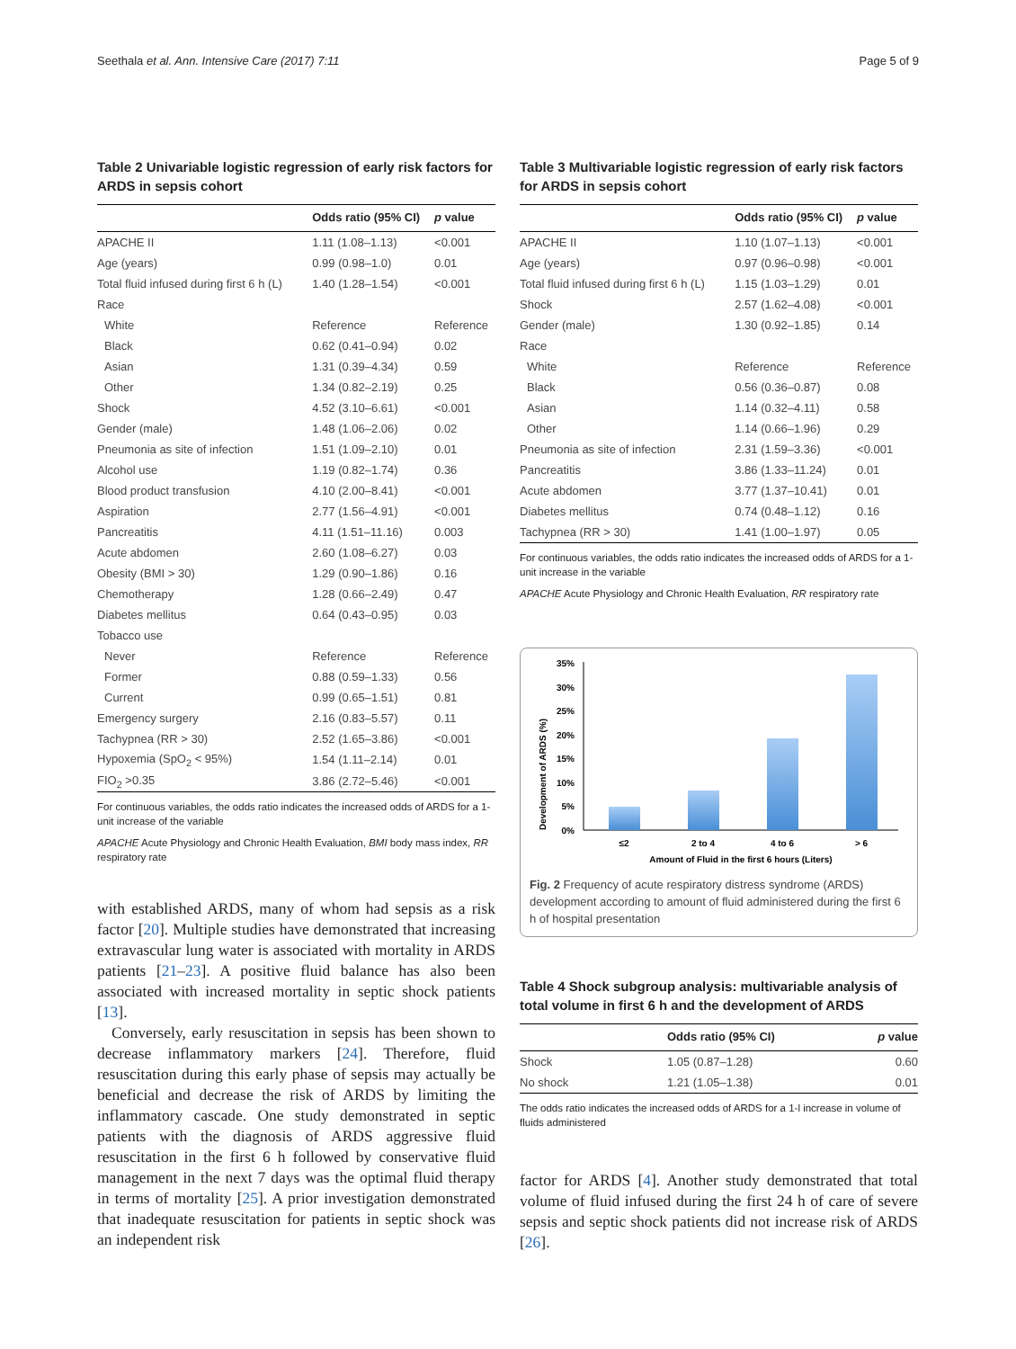Seethala et al. Ann. Intensive Care (2017) 7:11 Page 5 of 9
Table 2 Univariable logistic regression of early risk factors for ARDS in sepsis cohort
| | Odds ratio (95% CI) | p value |
| --- | --- | --- |
| APACHE II | 1.11 (1.08–1.13) | <0.001 |
| Age (years) | 0.99 (0.98–1.0) | 0.01 |
| Total fluid infused during first 6 h (L) | 1.40 (1.28–1.54) | <0.001 |
| Race | | |
| White | Reference | Reference |
| Black | 0.62 (0.41–0.94) | 0.02 |
| Asian | 1.31 (0.39–4.34) | 0.59 |
| Other | 1.34 (0.82–2.19) | 0.25 |
| Shock | 4.52 (3.10–6.61) | <0.001 |
| Gender (male) | 1.48 (1.06–2.06) | 0.02 |
| Pneumonia as site of infection | 1.51 (1.09–2.10) | 0.01 |
| Alcohol use | 1.19 (0.82–1.74) | 0.36 |
| Blood product transfusion | 4.10 (2.00–8.41) | <0.001 |
| Aspiration | 2.77 (1.56–4.91) | <0.001 |
| Pancreatitis | 4.11 (1.51–11.16) | 0.003 |
| Acute abdomen | 2.60 (1.08–6.27) | 0.03 |
| Obesity (BMI > 30) | 1.29 (0.90–1.86) | 0.16 |
| Chemotherapy | 1.28 (0.66–2.49) | 0.47 |
| Diabetes mellitus | 0.64 (0.43–0.95) | 0.03 |
| Tobacco use | | |
| Never | Reference | Reference |
| Former | 0.88 (0.59–1.33) | 0.56 |
| Current | 0.99 (0.65–1.51) | 0.81 |
| Emergency surgery | 2.16 (0.83–5.57) | 0.11 |
| Tachypnea (RR > 30) | 2.52 (1.65–3.86) | <0.001 |
| Hypoxemia (SpO<sub>2</sub> < 95%) | 1.54 (1.11–2.14) | 0.01 |
| FIO<sub>2</sub> >0.35 | 3.86 (2.72–5.46) | <0.001 |
For continuous variables, the odds ratio indicates the increased odds of ARDS for a 1-unit increase of the variable
APACHE Acute Physiology and Chronic Health Evaluation, BMI body mass index, RR respiratory rate
with established ARDS, many of whom had sepsis as a risk factor [20]. Multiple studies have demonstrated that increasing extravascular lung water is associated with mortality in ARDS patients [21–23]. A positive fluid balance has also been associated with increased mortality in septic shock patients [13].
Conversely, early resuscitation in sepsis has been shown to decrease inflammatory markers [24]. Therefore, fluid resuscitation during this early phase of sepsis may actually be beneficial and decrease the risk of ARDS by limiting the inflammatory cascade. One study demonstrated in septic patients with the diagnosis of ARDS aggressive fluid resuscitation in the first 6 h followed by conservative fluid management in the next 7 days was the optimal fluid therapy in terms of mortality [25]. A prior investigation demonstrated that inadequate resuscitation for patients in septic shock was an independent risk
Table 3 Multivariable logistic regression of early risk factors for ARDS in sepsis cohort
| | Odds ratio (95% CI) | p value |
| --- | --- | --- |
| APACHE II | 1.10 (1.07–1.13) | <0.001 |
| Age (years) | 0.97 (0.96–0.98) | <0.001 |
| Total fluid infused during first 6 h (L) | 1.15 (1.03–1.29) | 0.01 |
| Shock | 2.57 (1.62–4.08) | <0.001 |
| Gender (male) | 1.30 (0.92–1.85) | 0.14 |
| Race | | |
| White | Reference | Reference |
| Black | 0.56 (0.36–0.87) | 0.08 |
| Asian | 1.14 (0.32–4.11) | 0.58 |
| Other | 1.14 (0.66–1.96) | 0.29 |
| Pneumonia as site of infection | 2.31 (1.59–3.36) | <0.001 |
| Pancreatitis | 3.86 (1.33–11.24) | 0.01 |
| Acute abdomen | 3.77 (1.37–10.41) | 0.01 |
| Diabetes mellitus | 0.74 (0.48–1.12) | 0.16 |
| Tachypnea (RR > 30) | 1.41 (1.00–1.97) | 0.05 |
For continuous variables, the odds ratio indicates the increased odds of ARDS for a 1-unit increase in the variable
APACHE Acute Physiology and Chronic Health Evaluation, RR respiratory rate
Development of ARDS (%)
35%
30%
25%
20%
15%
10%
5%
0%
≤2
2 to 4
4 to 6
> 6
Amount of Fluid in the first 6 hours (Liters)
Fig. 2 Frequency of acute respiratory distress syndrome (ARDS) development according to amount of fluid administered during the first 6 h of hospital presentation
Table 4 Shock subgroup analysis: multivariable analysis of total volume in first 6 h and the development of ARDS
| | Odds ratio (95% CI) | p value |
| --- | --- | --- |
| Shock | 1.05 (0.87–1.28) | 0.60 |
| No shock | 1.21 (1.05–1.38) | 0.01 |
The odds ratio indicates the increased odds of ARDS for a 1-l increase in volume of fluids administered
factor for ARDS [4]. Another study demonstrated that total volume of fluid infused during the first 24 h of care of severe sepsis and septic shock patients did not increase risk of ARDS [26].